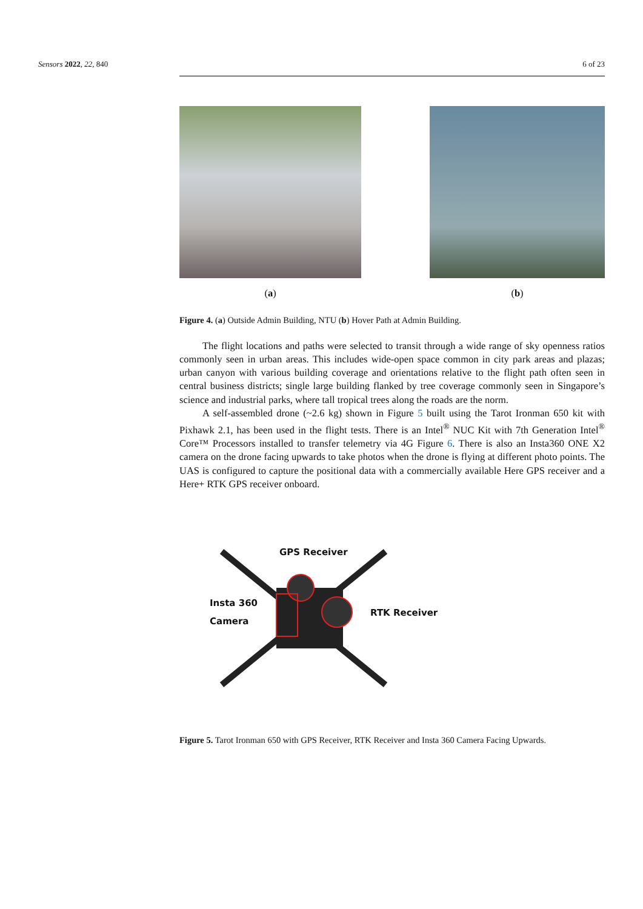Sensors 2022, 22, 840 6 of 23
(a) (b)
Figure 4. (a) Outside Admin Building, NTU (b) Hover Path at Admin Building.
The flight locations and paths were selected to transit through a wide range of sky openness ratios commonly seen in urban areas. This includes wide-open space common in city park areas and plazas; urban canyon with various building coverage and orientations relative to the flight path often seen in central business districts; single large building flanked by tree coverage commonly seen in Singapore’s science and industrial parks, where tall tropical trees along the roads are the norm.
A self-assembled drone (~2.6 kg) shown in Figure 5 built using the Tarot Ironman 650 kit with Pixhawk 2.1, has been used in the flight tests. There is an Intel<sup>®</sup> NUC Kit with 7th Generation Intel<sup>®</sup> Core™ Processors installed to transfer telemetry via 4G Figure 6. There is also an Insta360 ONE X2 camera on the drone facing upwards to take photos when the drone is flying at different photo points. The UAS is configured to capture the positional data with a commercially available Here GPS receiver and a Here+ RTK GPS receiver onboard.
GPS Receiver
Insta 360
Camera
RTK Receiver
Figure 5. Tarot Ironman 650 with GPS Receiver, RTK Receiver and Insta 360 Camera Facing Upwards.